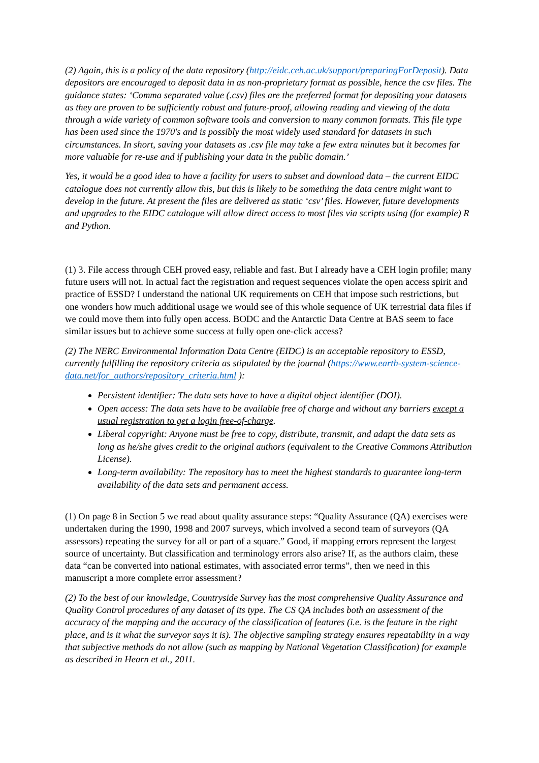(2) Again, this is a policy of the data repository (http://eidc.ceh.ac.uk/support/preparingForDeposit). Data depositors are encouraged to deposit data in as non-proprietary format as possible, hence the csv files. The guidance states: ‘Comma separated value (.csv) files are the preferred format for depositing your datasets as they are proven to be sufficiently robust and future-proof, allowing reading and viewing of the data through a wide variety of common software tools and conversion to many common formats. This file type has been used since the 1970's and is possibly the most widely used standard for datasets in such circumstances. In short, saving your datasets as .csv file may take a few extra minutes but it becomes far more valuable for re-use and if publishing your data in the public domain.’
Yes, it would be a good idea to have a facility for users to subset and download data – the current EIDC catalogue does not currently allow this, but this is likely to be something the data centre might want to develop in the future. At present the files are delivered as static ‘csv’ files. However, future developments and upgrades to the EIDC catalogue will allow direct access to most files via scripts using (for example) R and Python.
(1) 3. File access through CEH proved easy, reliable and fast. But I already have a CEH login profile; many future users will not. In actual fact the registration and request sequences violate the open access spirit and practice of ESSD? I understand the national UK requirements on CEH that impose such restrictions, but one wonders how much additional usage we would see of this whole sequence of UK terrestrial data files if we could move them into fully open access. BODC and the Antarctic Data Centre at BAS seem to face similar issues but to achieve some success at fully open one-click access?
(2) The NERC Environmental Information Data Centre (EIDC) is an acceptable repository to ESSD, currently fulfilling the repository criteria as stipulated by the journal (https://www.earth-system-science-data.net/for_authors/repository_criteria.html ):
Persistent identifier: The data sets have to have a digital object identifier (DOI).
Open access: The data sets have to be available free of charge and without any barriers except a usual registration to get a login free-of-charge.
Liberal copyright: Anyone must be free to copy, distribute, transmit, and adapt the data sets as long as he/she gives credit to the original authors (equivalent to the Creative Commons Attribution License).
Long-term availability: The repository has to meet the highest standards to guarantee long-term availability of the data sets and permanent access.
(1) On page 8 in Section 5 we read about quality assurance steps: “Quality Assurance (QA) exercises were undertaken during the 1990, 1998 and 2007 surveys, which involved a second team of surveyors (QA assessors) repeating the survey for all or part of a square.” Good, if mapping errors represent the largest source of uncertainty. But classification and terminology errors also arise? If, as the authors claim, these data “can be converted into national estimates, with associated error terms”, then we need in this manuscript a more complete error assessment?
(2) To the best of our knowledge, Countryside Survey has the most comprehensive Quality Assurance and Quality Control procedures of any dataset of its type. The CS QA includes both an assessment of the accuracy of the mapping and the accuracy of the classification of features (i.e. is the feature in the right place, and is it what the surveyor says it is). The objective sampling strategy ensures repeatability in a way that subjective methods do not allow (such as mapping by National Vegetation Classification) for example as described in Hearn et al., 2011.